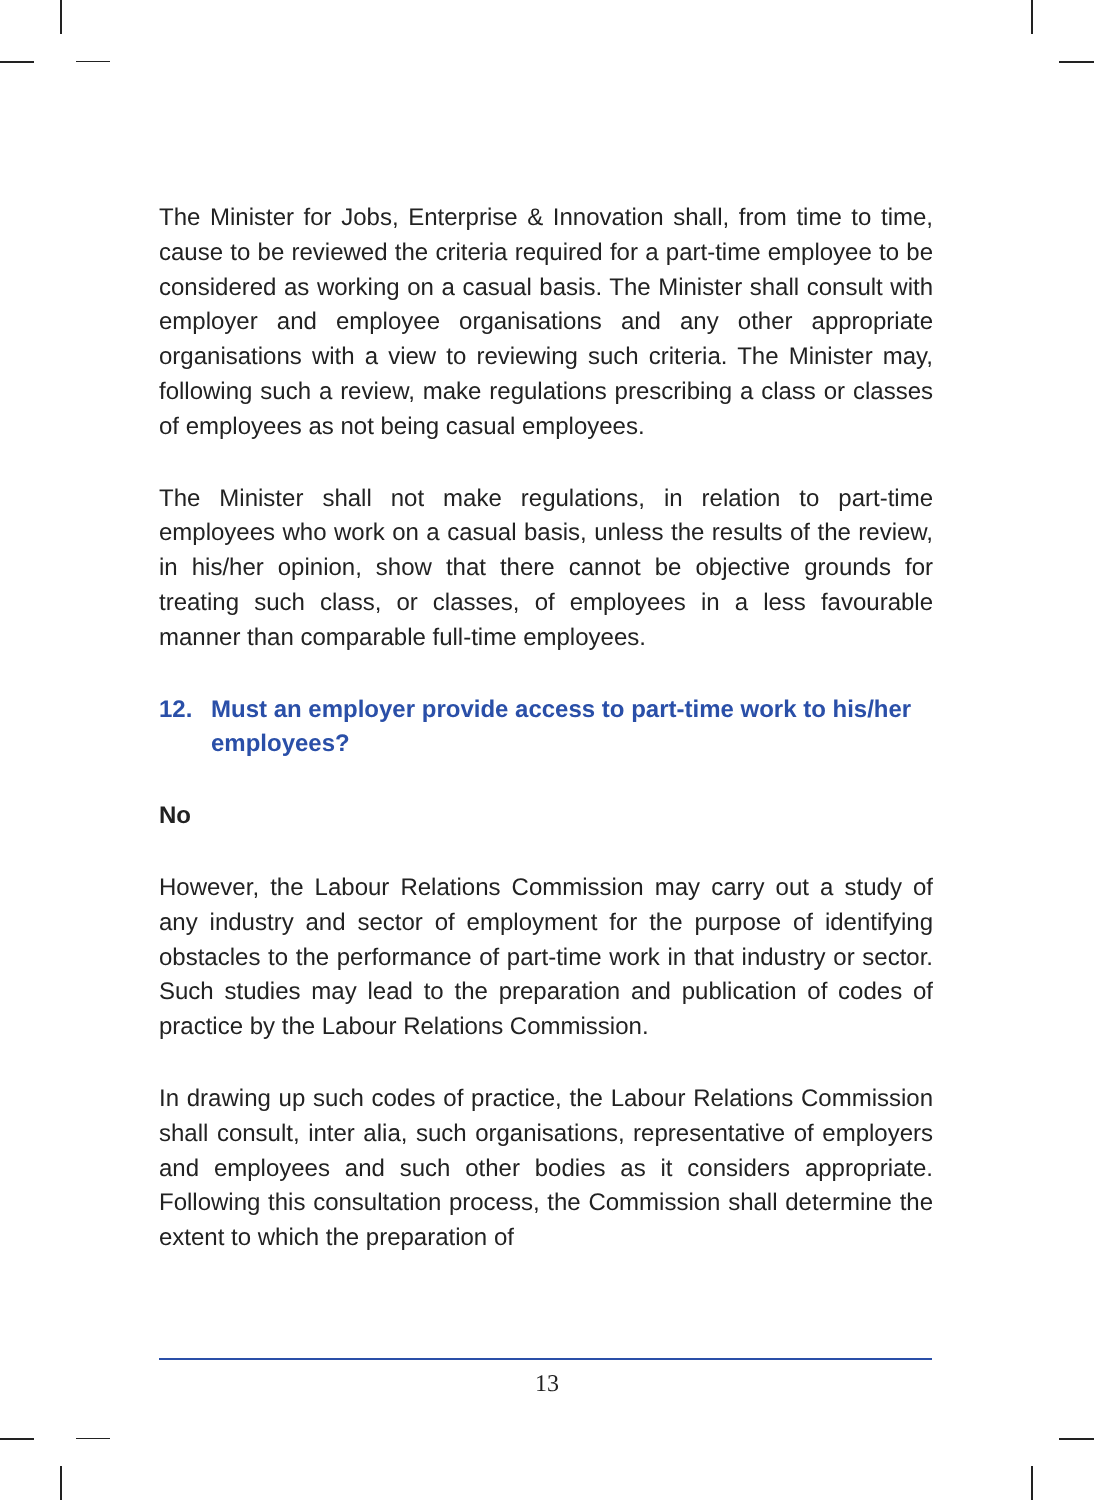The Minister for Jobs, Enterprise & Innovation shall, from time to time, cause to be reviewed the criteria required for a part-time employee to be considered as working on a casual basis. The Minister shall consult with employer and employee organisations and any other appropriate organisations with a view to reviewing such criteria. The Minister may, following such a review, make regulations prescribing a class or classes of employees as not being casual employees.
The Minister shall not make regulations, in relation to part-time employees who work on a casual basis, unless the results of the review, in his/her opinion, show that there cannot be objective grounds for treating such class, or classes, of employees in a less favourable manner than comparable full-time employees.
12. Must an employer provide access to part-time work to his/her employees?
No
However, the Labour Relations Commission may carry out a study of any industry and sector of employment for the purpose of identifying obstacles to the performance of part-time work in that industry or sector. Such studies may lead to the preparation and publication of codes of practice by the Labour Relations Commission.
In drawing up such codes of practice, the Labour Relations Commission shall consult, inter alia, such organisations, representative of employers and employees and such other bodies as it considers appropriate. Following this consultation process, the Commission shall determine the extent to which the preparation of
13